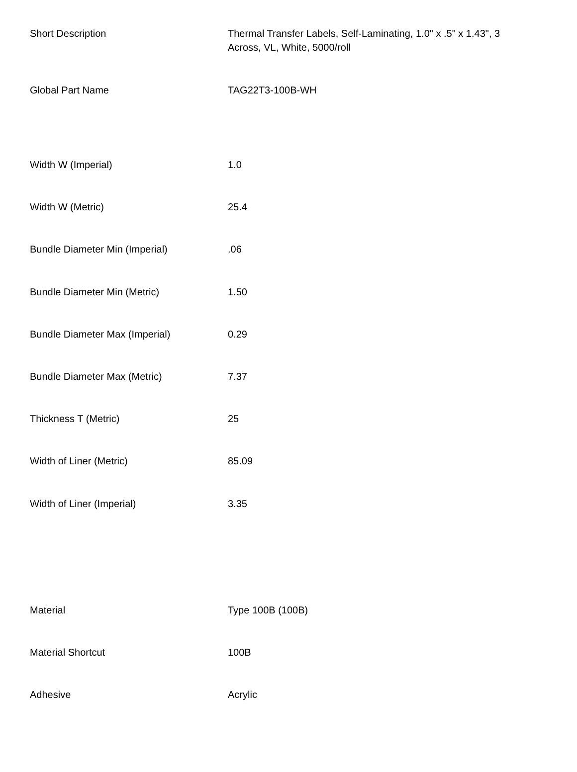| Short Description | Thermal Transfer Labels, Self-Laminating, 1.0" x .5" x 1.43", 3 Across, VL, White, 5000/roll |
| Global Part Name | TAG22T3-100B-WH |
| Width W (Imperial) | 1.0 |
| Width W (Metric) | 25.4 |
| Bundle Diameter Min (Imperial) | .06 |
| Bundle Diameter Min (Metric) | 1.50 |
| Bundle Diameter Max (Imperial) | 0.29 |
| Bundle Diameter Max (Metric) | 7.37 |
| Thickness T (Metric) | 25 |
| Width of Liner (Metric) | 85.09 |
| Width of Liner (Imperial) | 3.35 |
| Material | Type 100B (100B) |
| Material Shortcut | 100B |
| Adhesive | Acrylic |